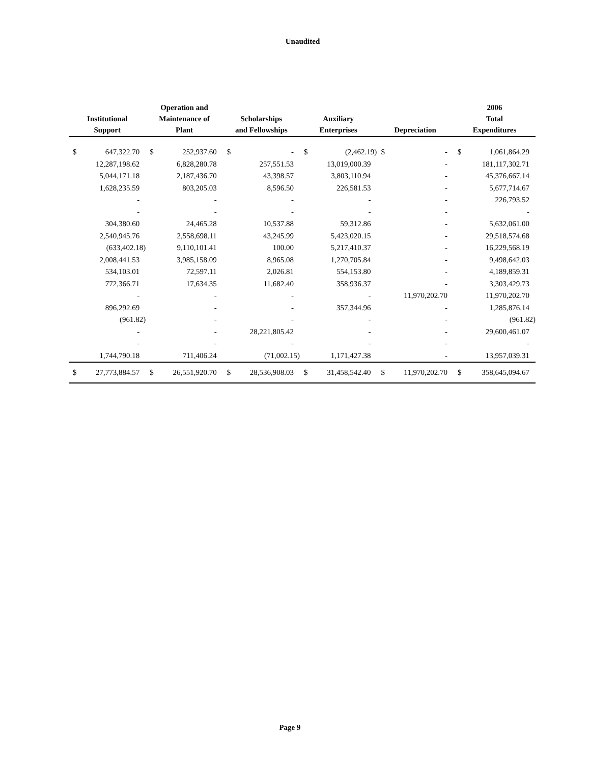Unaudited
| Institutional Support | | Operation and Maintenance of Plant | | Scholarships and Fellowships | | Auxiliary Enterprises | | Depreciation | | 2006 Total Expenditures | |
| --- | --- | --- | --- | --- | --- | --- | --- | --- | --- | --- | --- |
| $ | 647,322.70 | $ | 252,937.60 | $ | - | $ | (2,462.19) | $ | - | $ | 1,061,864.29 |
| | 12,287,198.62 | | 6,828,280.78 | | 257,551.53 | | 13,019,000.39 | | - | | 181,117,302.71 |
| | 5,044,171.18 | | 2,187,436.70 | | 43,398.57 | | 3,803,110.94 | | - | | 45,376,667.14 |
| | 1,628,235.59 | | 803,205.03 | | 8,596.50 | | 226,581.53 | | - | | 5,677,714.67 |
| | - | | - | | - | | - | | - | | 226,793.52 |
| | - | | - | | - | | - | | - | | - |
| | 304,380.60 | | 24,465.28 | | 10,537.88 | | 59,312.86 | | - | | 5,632,061.00 |
| | 2,540,945.76 | | 2,558,698.11 | | 43,245.99 | | 5,423,020.15 | | - | | 29,518,574.68 |
| | (633,402.18) | | 9,110,101.41 | | 100.00 | | 5,217,410.37 | | - | | 16,229,568.19 |
| | 2,008,441.53 | | 3,985,158.09 | | 8,965.08 | | 1,270,705.84 | | - | | 9,498,642.03 |
| | 534,103.01 | | 72,597.11 | | 2,026.81 | | 554,153.80 | | - | | 4,189,859.31 |
| | 772,366.71 | | 17,634.35 | | 11,682.40 | | 358,936.37 | | - | | 3,303,429.73 |
| | - | | - | | - | | - | | 11,970,202.70 | | 11,970,202.70 |
| | 896,292.69 | | - | | - | | 357,344.96 | | - | | 1,285,876.14 |
| | (961.82) | | - | | - | | - | | - | | (961.82) |
| | - | | - | | 28,221,805.42 | | - | | - | | 29,600,461.07 |
| | - | | - | | - | | - | | - | | - |
| | 1,744,790.18 | | 711,406.24 | | (71,002.15) | | 1,171,427.38 | | - | | 13,957,039.31 |
| $ | 27,773,884.57 | $ | 26,551,920.70 | $ | 28,536,908.03 | $ | 31,458,542.40 | $ | 11,970,202.70 | $ | 358,645,094.67 |
Page 9